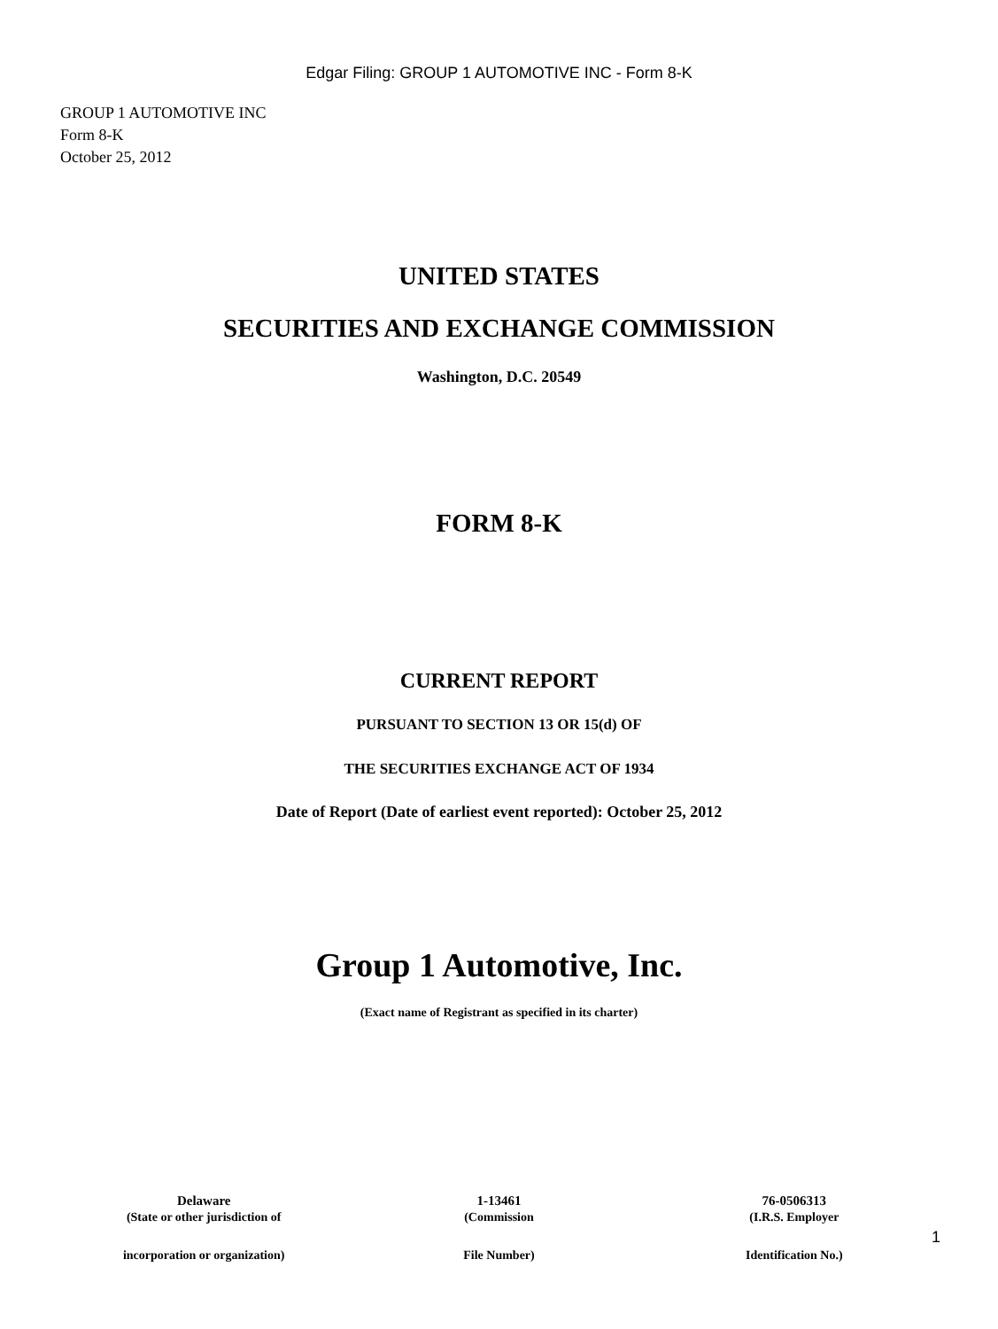Edgar Filing: GROUP 1 AUTOMOTIVE INC - Form 8-K
GROUP 1 AUTOMOTIVE INC
Form 8-K
October 25, 2012
UNITED STATES
SECURITIES AND EXCHANGE COMMISSION
Washington, D.C. 20549
FORM 8-K
CURRENT REPORT
PURSUANT TO SECTION 13 OR 15(d) OF
THE SECURITIES EXCHANGE ACT OF 1934
Date of Report (Date of earliest event reported): October 25, 2012
Group 1 Automotive, Inc.
(Exact name of Registrant as specified in its charter)
| Delaware | 1-13461 | 76-0506313 |
| (State or other jurisdiction of | (Commission | (I.R.S. Employer |
| incorporation or organization) | File Number) | Identification No.) |
1